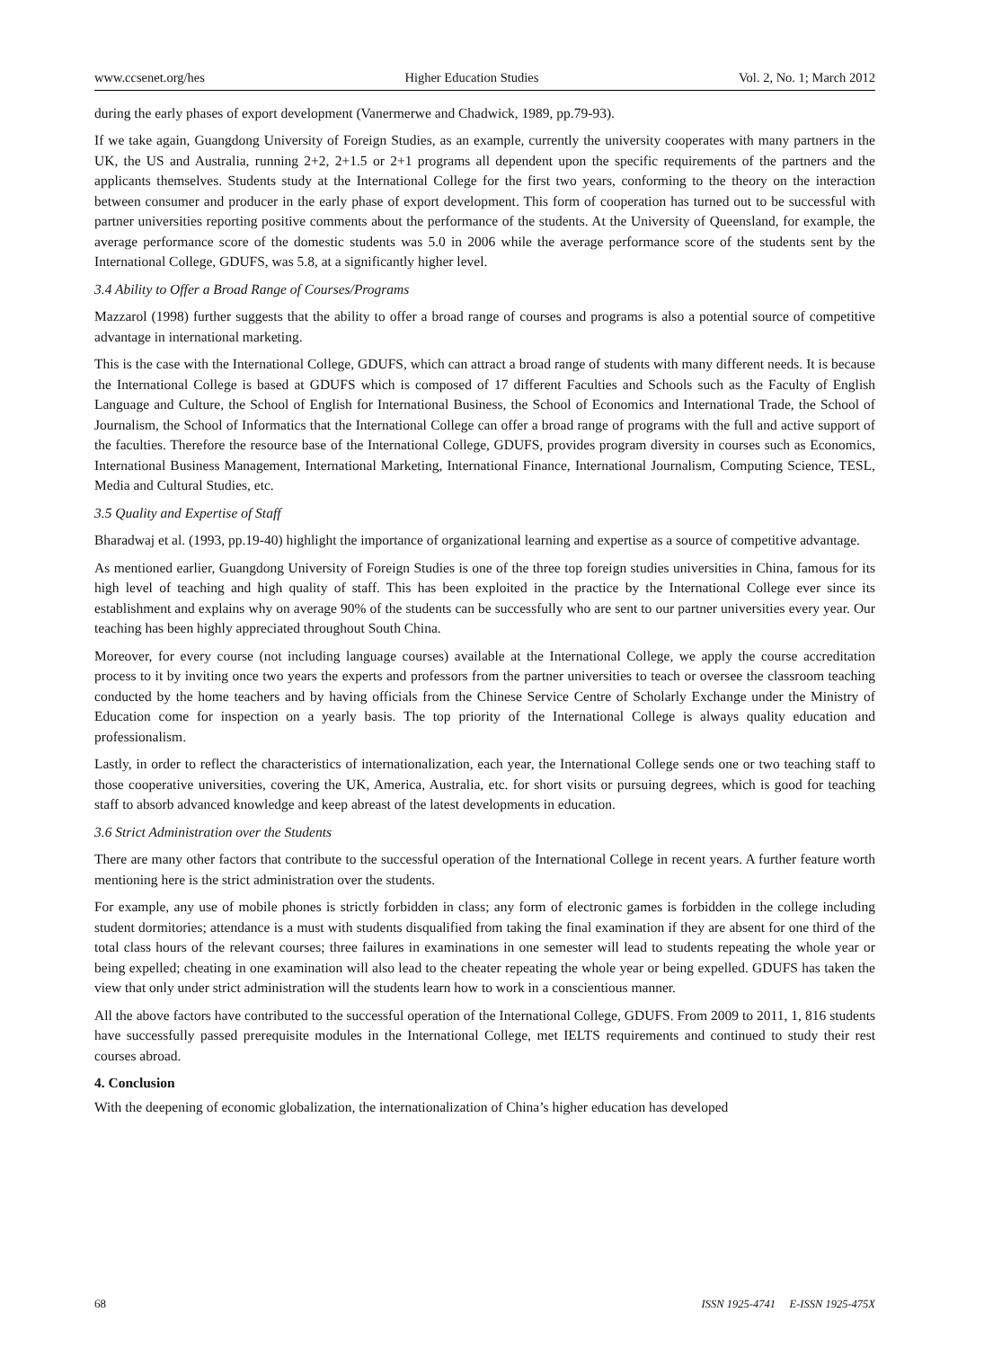www.ccsenet.org/hes Higher Education Studies Vol. 2, No. 1; March 2012
during the early phases of export development (Vanermerwe and Chadwick, 1989, pp.79-93).
If we take again, Guangdong University of Foreign Studies, as an example, currently the university cooperates with many partners in the UK, the US and Australia, running 2+2, 2+1.5 or 2+1 programs all dependent upon the specific requirements of the partners and the applicants themselves. Students study at the International College for the first two years, conforming to the theory on the interaction between consumer and producer in the early phase of export development. This form of cooperation has turned out to be successful with partner universities reporting positive comments about the performance of the students. At the University of Queensland, for example, the average performance score of the domestic students was 5.0 in 2006 while the average performance score of the students sent by the International College, GDUFS, was 5.8, at a significantly higher level.
3.4 Ability to Offer a Broad Range of Courses/Programs
Mazzarol (1998) further suggests that the ability to offer a broad range of courses and programs is also a potential source of competitive advantage in international marketing.
This is the case with the International College, GDUFS, which can attract a broad range of students with many different needs. It is because the International College is based at GDUFS which is composed of 17 different Faculties and Schools such as the Faculty of English Language and Culture, the School of English for International Business, the School of Economics and International Trade, the School of Journalism, the School of Informatics that the International College can offer a broad range of programs with the full and active support of the faculties. Therefore the resource base of the International College, GDUFS, provides program diversity in courses such as Economics, International Business Management, International Marketing, International Finance, International Journalism, Computing Science, TESL, Media and Cultural Studies, etc.
3.5 Quality and Expertise of Staff
Bharadwaj et al. (1993, pp.19-40) highlight the importance of organizational learning and expertise as a source of competitive advantage.
As mentioned earlier, Guangdong University of Foreign Studies is one of the three top foreign studies universities in China, famous for its high level of teaching and high quality of staff. This has been exploited in the practice by the International College ever since its establishment and explains why on average 90% of the students can be successfully who are sent to our partner universities every year. Our teaching has been highly appreciated throughout South China.
Moreover, for every course (not including language courses) available at the International College, we apply the course accreditation process to it by inviting once two years the experts and professors from the partner universities to teach or oversee the classroom teaching conducted by the home teachers and by having officials from the Chinese Service Centre of Scholarly Exchange under the Ministry of Education come for inspection on a yearly basis. The top priority of the International College is always quality education and professionalism.
Lastly, in order to reflect the characteristics of internationalization, each year, the International College sends one or two teaching staff to those cooperative universities, covering the UK, America, Australia, etc. for short visits or pursuing degrees, which is good for teaching staff to absorb advanced knowledge and keep abreast of the latest developments in education.
3.6 Strict Administration over the Students
There are many other factors that contribute to the successful operation of the International College in recent years. A further feature worth mentioning here is the strict administration over the students.
For example, any use of mobile phones is strictly forbidden in class; any form of electronic games is forbidden in the college including student dormitories; attendance is a must with students disqualified from taking the final examination if they are absent for one third of the total class hours of the relevant courses; three failures in examinations in one semester will lead to students repeating the whole year or being expelled; cheating in one examination will also lead to the cheater repeating the whole year or being expelled. GDUFS has taken the view that only under strict administration will the students learn how to work in a conscientious manner.
All the above factors have contributed to the successful operation of the International College, GDUFS. From 2009 to 2011, 1, 816 students have successfully passed prerequisite modules in the International College, met IELTS requirements and continued to study their rest courses abroad.
4. Conclusion
With the deepening of economic globalization, the internationalization of China’s higher education has developed
68 ISSN 1925-4741 E-ISSN 1925-475X